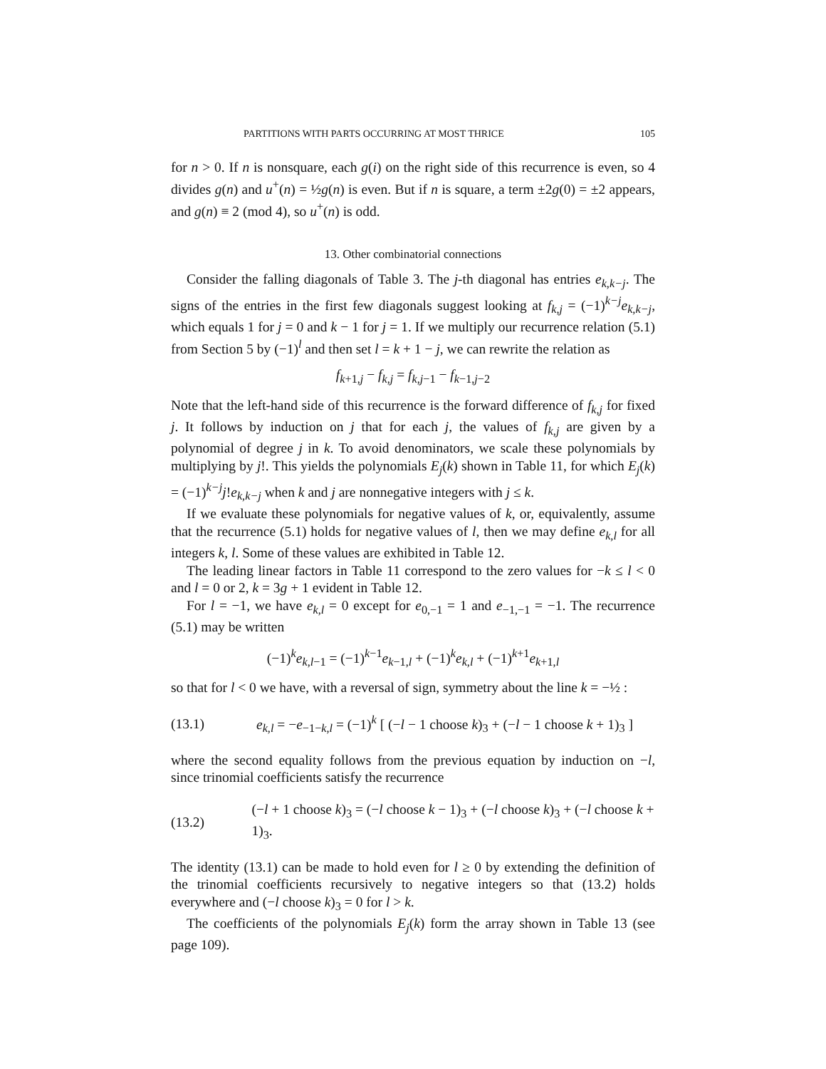PARTITIONS WITH PARTS OCCURRING AT MOST THRICE 105
for n > 0. If n is nonsquare, each g(i) on the right side of this recurrence is even, so 4 divides g(n) and u<sup>+</sup>(n) = ½g(n) is even. But if n is square, a term ±2g(0) = ±2 appears, and g(n) ≡ 2 (mod 4), so u<sup>+</sup>(n) is odd.
13. Other combinatorial connections
Consider the falling diagonals of Table 3. The j-th diagonal has entries e<sub>k,k−j</sub>. The signs of the entries in the first few diagonals suggest looking at f<sub>k,j</sub> = (−1)<sup>k−j</sup>e<sub>k,k−j</sub>, which equals 1 for j = 0 and k − 1 for j = 1. If we multiply our recurrence relation (5.1) from Section 5 by (−1)<sup>l</sup> and then set l = k + 1 − j, we can rewrite the relation as
f<sub>k+1,j</sub> − f<sub>k,j</sub> = f<sub>k,j−1</sub> − f<sub>k−1,j−2</sub>
Note that the left-hand side of this recurrence is the forward difference of f<sub>k,j</sub> for fixed j. It follows by induction on j that for each j, the values of f<sub>k,j</sub> are given by a polynomial of degree j in k. To avoid denominators, we scale these polynomials by multiplying by j!. This yields the polynomials E<sub>j</sub>(k) shown in Table 11, for which E<sub>j</sub>(k) = (−1)<sup>k−j</sup>j!e<sub>k,k−j</sub> when k and j are nonnegative integers with j ≤ k.
If we evaluate these polynomials for negative values of k, or, equivalently, assume that the recurrence (5.1) holds for negative values of l, then we may define e<sub>k,l</sub> for all integers k, l. Some of these values are exhibited in Table 12.
The leading linear factors in Table 11 correspond to the zero values for −k ≤ l < 0 and l = 0 or 2, k = 3g + 1 evident in Table 12.
For l = −1, we have e<sub>k,l</sub> = 0 except for e<sub>0,−1</sub> = 1 and e<sub>−1,−1</sub> = −1. The recurrence (5.1) may be written
(−1)<sup>k</sup>e<sub>k,l−1</sub> = (−1)<sup>k−1</sup>e<sub>k−1,l</sub> + (−1)<sup>k</sup>e<sub>k,l</sub> + (−1)<sup>k+1</sup>e<sub>k+1,l</sub>
so that for l < 0 we have, with a reversal of sign, symmetry about the line k = −½ :
(13.1) e<sub>k,l</sub> = −e<sub>−1−k,l</sub> = (−1)<sup>k</sup> [ (−l − 1 choose k)<sub>3</sub> + (−l − 1 choose k + 1)<sub>3</sub> ]
where the second equality follows from the previous equation by induction on −l, since trinomial coefficients satisfy the recurrence
(13.2) (−l + 1 choose k)<sub>3</sub> = (−l choose k − 1)<sub>3</sub> + (−l choose k)<sub>3</sub> + (−l choose k + 1)<sub>3</sub>.
The identity (13.1) can be made to hold even for l ≥ 0 by extending the definition of the trinomial coefficients recursively to negative integers so that (13.2) holds everywhere and (−l choose k)<sub>3</sub> = 0 for l > k.
The coefficients of the polynomials E<sub>j</sub>(k) form the array shown in Table 13 (see page 109).